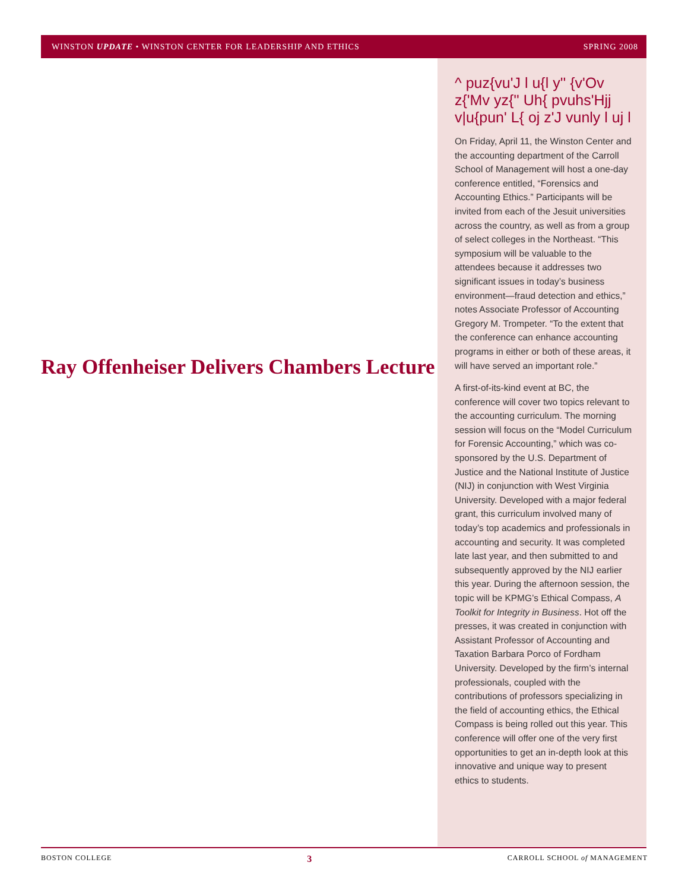WINSTON UPDATE • WINSTON CENTER FOR LEADERSHIP AND ETHICS SPRING 2008
^ puz{vu'J l u{l y'' {v'Ov z{'Mv yz{'' Uh{ pvuhs'Hjj v|u{pun' L{ oj z'J vunly l uj l
On Friday, April 11, the Winston Center and the accounting department of the Carroll School of Management will host a one-day conference entitled, “Forensics and Accounting Ethics.” Participants will be invited from each of the Jesuit universities across the country, as well as from a group of select colleges in the Northeast. “This symposium will be valuable to the attendees because it addresses two significant issues in today’s business environment—fraud detection and ethics,” notes Associate Professor of Accounting Gregory M. Trompeter. “To the extent that the conference can enhance accounting programs in either or both of these areas, it will have served an important role.”
A first-of-its-kind event at BC, the conference will cover two topics relevant to the accounting curriculum. The morning session will focus on the “Model Curriculum for Forensic Accounting,” which was co-sponsored by the U.S. Department of Justice and the National Institute of Justice (NIJ) in conjunction with West Virginia University. Developed with a major federal grant, this curriculum involved many of today’s top academics and professionals in accounting and security. It was completed late last year, and then submitted to and subsequently approved by the NIJ earlier this year. During the afternoon session, the topic will be KPMG’s Ethical Compass, A Toolkit for Integrity in Business. Hot off the presses, it was created in conjunction with Assistant Professor of Accounting and Taxation Barbara Porco of Fordham University. Developed by the firm’s internal professionals, coupled with the contributions of professors specializing in the field of accounting ethics, the Ethical Compass is being rolled out this year. This conference will offer one of the very first opportunities to get an in-depth look at this innovative and unique way to present ethics to students.
Ray Offenheiser Delivers Chambers Lecture
BOSTON COLLEGE 3 CARROLL SCHOOL of MANAGEMENT